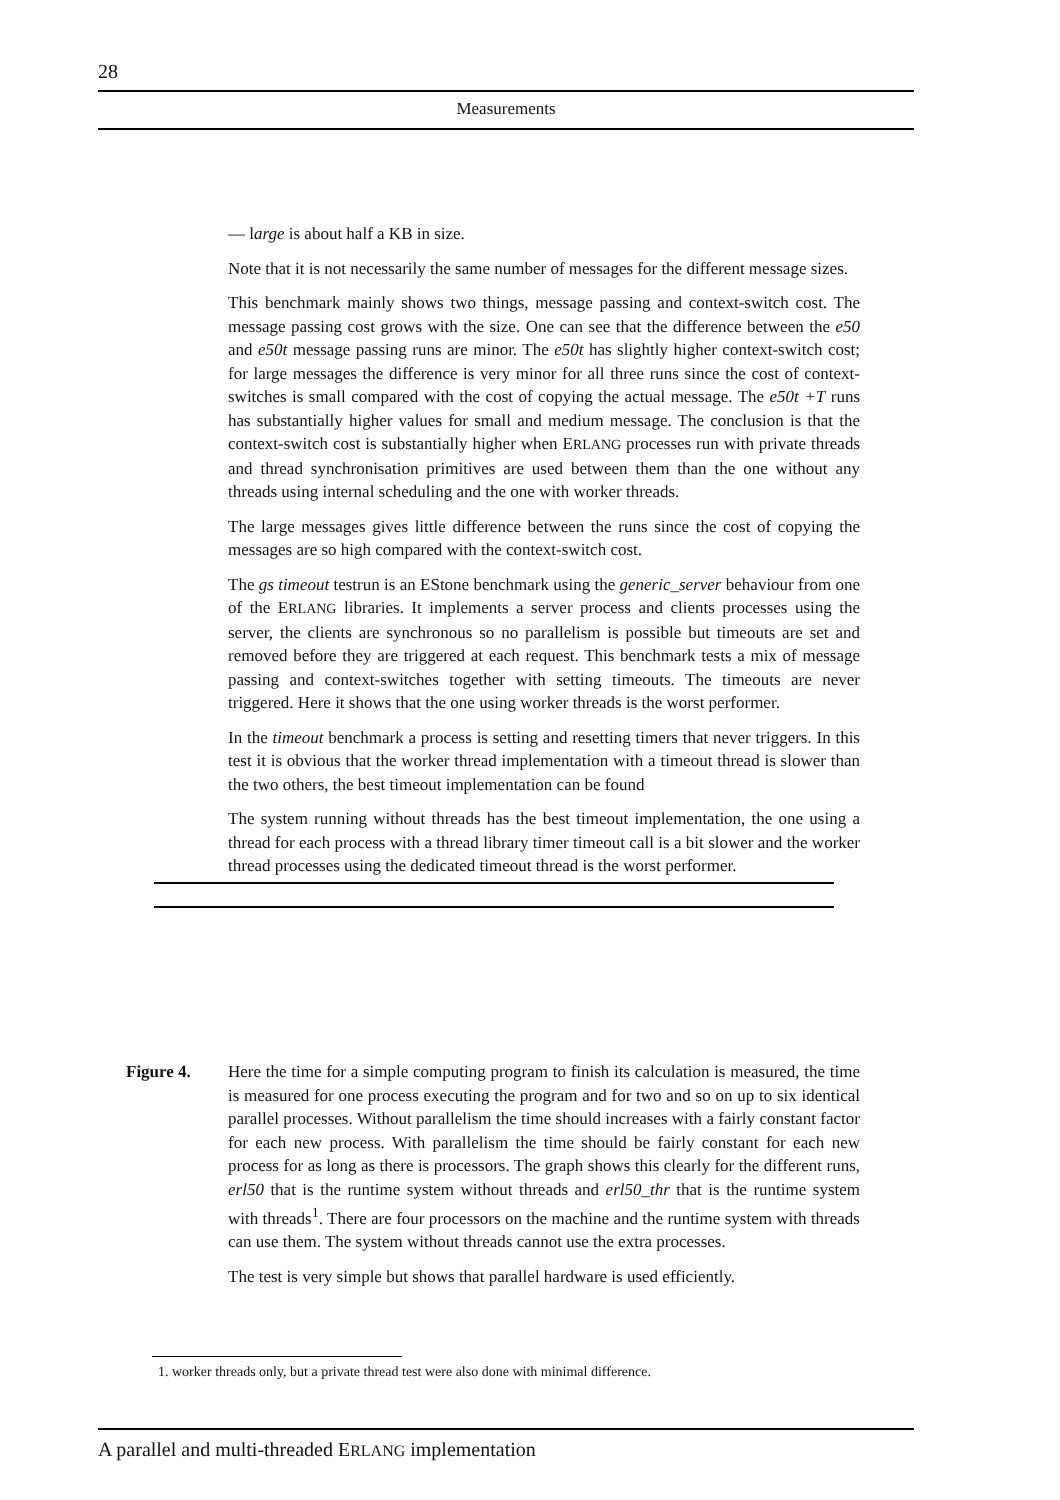28
Measurements
— large is about half a KB in size.
Note that it is not necessarily the same number of messages for the different message sizes.
This benchmark mainly shows two things, message passing and context-switch cost. The message passing cost grows with the size. One can see that the difference between the e50 and e50t message passing runs are minor. The e50t has slightly higher context-switch cost; for large messages the difference is very minor for all three runs since the cost of context-switches is small compared with the cost of copying the actual message. The e50t +T runs has substantially higher values for small and medium message. The conclusion is that the context-switch cost is substantially higher when ERLANG processes run with private threads and thread synchronisation primitives are used between them than the one without any threads using internal scheduling and the one with worker threads.
The large messages gives little difference between the runs since the cost of copying the messages are so high compared with the context-switch cost.
The gs timeout testrun is an EStone benchmark using the generic_server behaviour from one of the ERLANG libraries. It implements a server process and clients processes using the server, the clients are synchronous so no parallelism is possible but timeouts are set and removed before they are triggered at each request. This benchmark tests a mix of message passing and context-switches together with setting timeouts. The timeouts are never triggered. Here it shows that the one using worker threads is the worst performer.
In the timeout benchmark a process is setting and resetting timers that never triggers. In this test it is obvious that the worker thread implementation with a timeout thread is slower than the two others, the best timeout implementation can be found
The system running without threads has the best timeout implementation, the one using a thread for each process with a thread library timer timeout call is a bit slower and the worker thread processes using the dedicated timeout thread is the worst performer.
Figure 4. Here the time for a simple computing program to finish its calculation is measured, the time is measured for one process executing the program and for two and so on up to six identical parallel processes. Without parallelism the time should increases with a fairly constant factor for each new process. With parallelism the time should be fairly constant for each new process for as long as there is processors. The graph shows this clearly for the different runs, erl50 that is the runtime system without threads and erl50_thr that is the runtime system with threads<sup>1</sup>. There are four processors on the machine and the runtime system with threads can use them. The system without threads cannot use the extra processes.
The test is very simple but shows that parallel hardware is used efficiently.
1. worker threads only, but a private thread test were also done with minimal difference.
A parallel and multi-threaded ERLANG implementation